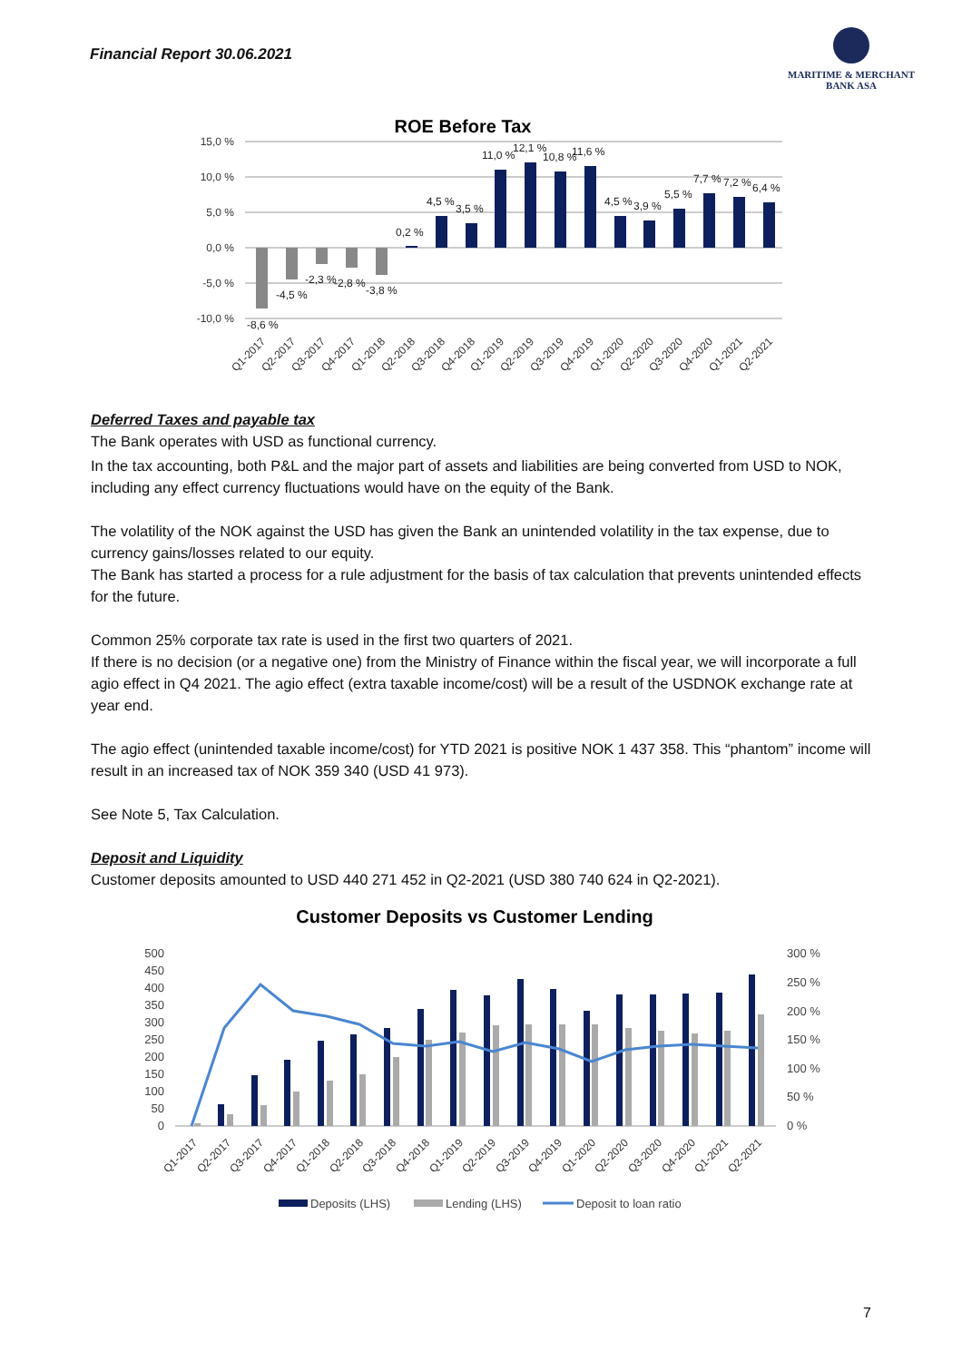Financial Report 30.06.2021
MARITIME & MERCHANT
BANK ASA
ROE Before Tax
15,0 %
10,0 %
5,0 %
0,0 %
-5,0 %
-10,0 %
-8,6 %
-4,5 %
-2,3 %
-2,8 %
-3,8 %
0,2 %
4,5 %
3,5 %
11,0 %
12,1 %
10,8 %
11,6 %
4,5 %
3,9 %
5,5 %
7,7 %
7,2 %
6,4 %
Q1-2017
Q2-2017
Q3-2017
Q4-2017
Q1-2018
Q2-2018
Q3-2018
Q4-2018
Q1-2019
Q2-2019
Q3-2019
Q4-2019
Q1-2020
Q2-2020
Q3-2020
Q4-2020
Q1-2021
Q2-2021
Deferred Taxes and payable tax
The Bank operates with USD as functional currency.
In the tax accounting, both P&L and the major part of assets and liabilities are being converted from USD to NOK, including any effect currency fluctuations would have on the equity of the Bank.
The volatility of the NOK against the USD has given the Bank an unintended volatility in the tax expense, due to currency gains/losses related to our equity.
The Bank has started a process for a rule adjustment for the basis of tax calculation that prevents unintended effects for the future.
Common 25% corporate tax rate is used in the first two quarters of 2021.
If there is no decision (or a negative one) from the Ministry of Finance within the fiscal year, we will incorporate a full agio effect in Q4 2021. The agio effect (extra taxable income/cost) will be a result of the USDNOK exchange rate at year end.
The agio effect (unintended taxable income/cost) for YTD 2021 is positive NOK 1 437 358. This “phantom” income will result in an increased tax of NOK 359 340 (USD 41 973).
See Note 5, Tax Calculation.
Deposit and Liquidity
Customer deposits amounted to USD 440 271 452 in Q2-2021 (USD 380 740 624 in Q2-2021).
Customer Deposits vs Customer Lending
500
450
400
350
300
250
200
150
100
50
0
300 %
250 %
200 %
150 %
100 %
50 %
0 %
Q1-2017
Q2-2017
Q3-2017
Q4-2017
Q1-2018
Q2-2018
Q3-2018
Q4-2018
Q1-2019
Q2-2019
Q3-2019
Q4-2019
Q1-2020
Q2-2020
Q3-2020
Q4-2020
Q1-2021
Q2-2021
Deposits (LHS)
Lending (LHS)
Deposit to loan ratio
7